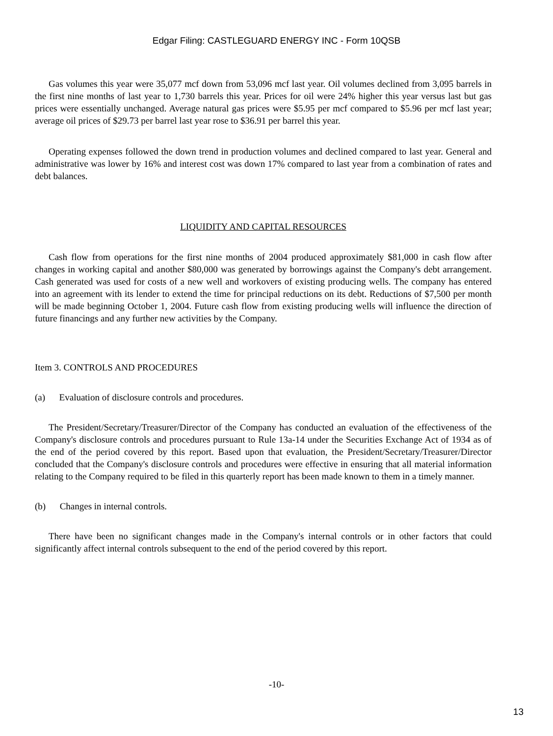Edgar Filing: CASTLEGUARD ENERGY INC - Form 10QSB
Gas volumes this year were 35,077 mcf down from 53,096 mcf last year. Oil volumes declined from 3,095 barrels in the first nine months of last year to 1,730 barrels this year. Prices for oil were 24% higher this year versus last but gas prices were essentially unchanged. Average natural gas prices were $5.95 per mcf compared to $5.96 per mcf last year; average oil prices of $29.73 per barrel last year rose to $36.91 per barrel this year.
Operating expenses followed the down trend in production volumes and declined compared to last year. General and administrative was lower by 16% and interest cost was down 17% compared to last year from a combination of rates and debt balances.
LIQUIDITY AND CAPITAL RESOURCES
Cash flow from operations for the first nine months of 2004 produced approximately $81,000 in cash flow after changes in working capital and another $80,000 was generated by borrowings against the Company's debt arrangement. Cash generated was used for costs of a new well and workovers of existing producing wells. The company has entered into an agreement with its lender to extend the time for principal reductions on its debt. Reductions of $7,500 per month will be made beginning October 1, 2004. Future cash flow from existing producing wells will influence the direction of future financings and any further new activities by the Company.
Item 3. CONTROLS AND PROCEDURES
(a) Evaluation of disclosure controls and procedures.
The President/Secretary/Treasurer/Director of the Company has conducted an evaluation of the effectiveness of the Company's disclosure controls and procedures pursuant to Rule 13a-14 under the Securities Exchange Act of 1934 as of the end of the period covered by this report. Based upon that evaluation, the President/Secretary/Treasurer/Director concluded that the Company's disclosure controls and procedures were effective in ensuring that all material information relating to the Company required to be filed in this quarterly report has been made known to them in a timely manner.
(b) Changes in internal controls.
There have been no significant changes made in the Company's internal controls or in other factors that could significantly affect internal controls subsequent to the end of the period covered by this report.
-10-
13